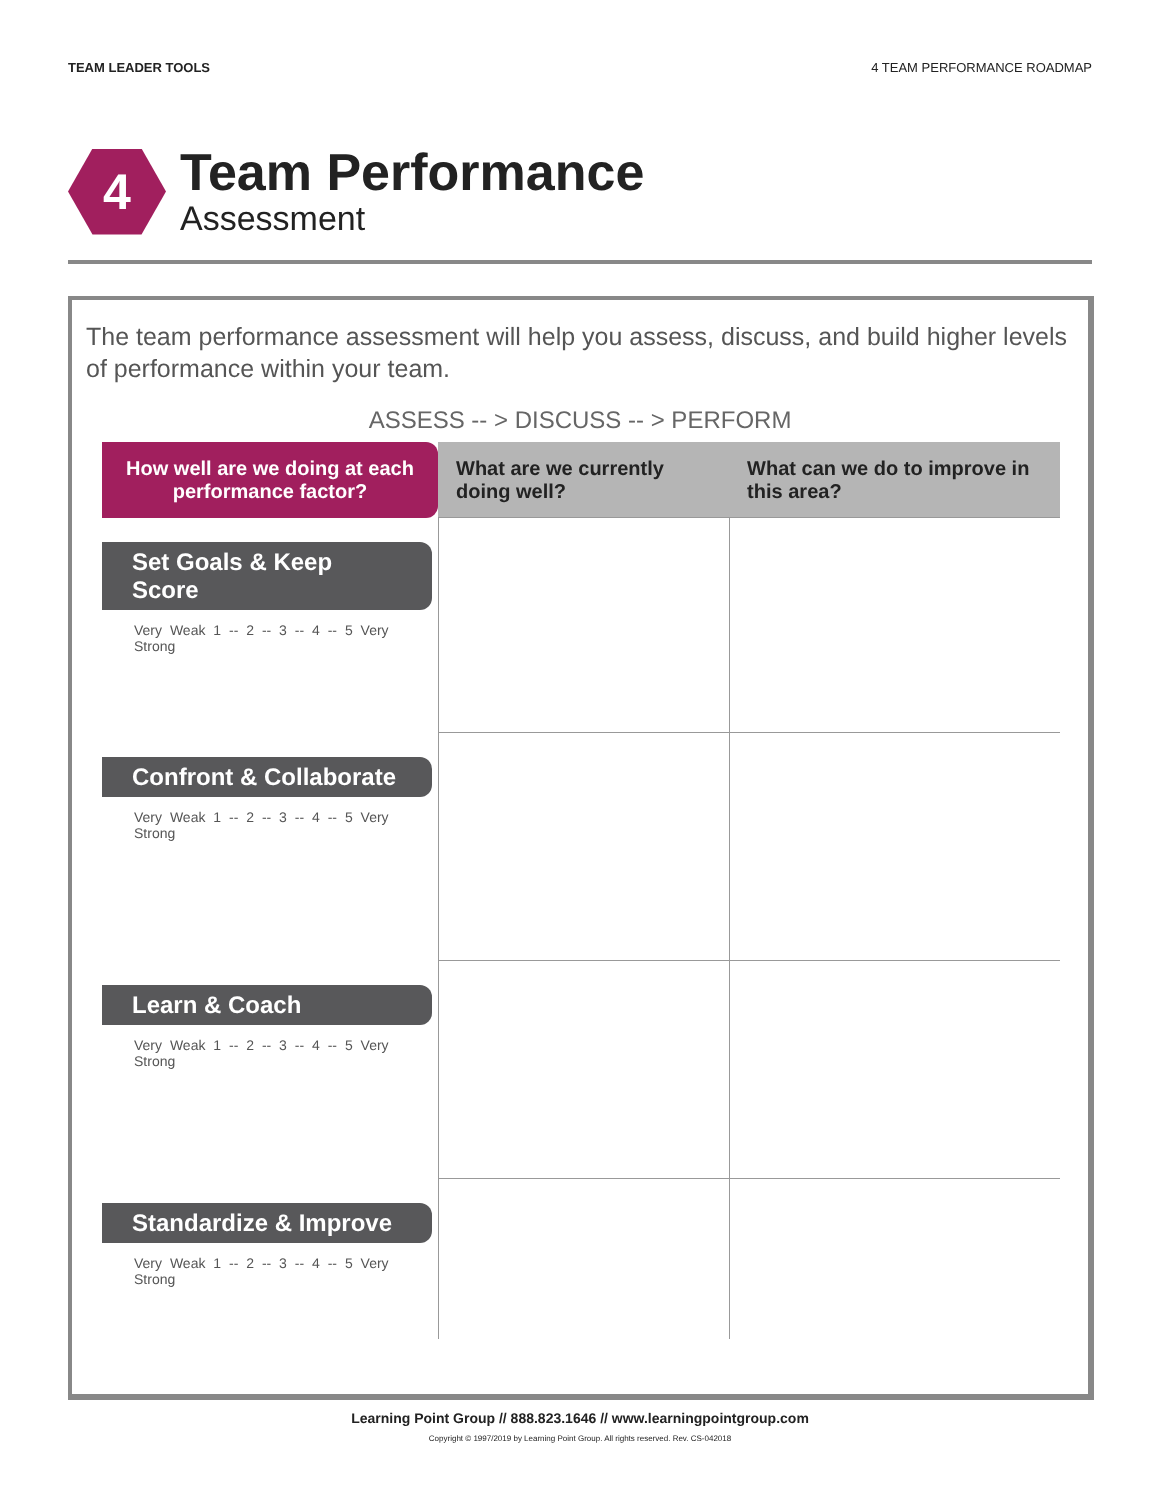TEAM LEADER TOOLS 4 TEAM PERFORMANCE ROADMAP
4
Team Performance
Assessment
The team performance assessment will help you assess, discuss, and build higher levels of performance within your team.
ASSESS -- > DISCUSS -- > PERFORM
| How well are we doing at each performance factor? | What are we currently doing well? | What can we do to improve in this area? |
| --- | --- | --- |
| Set Goals & Keep Score Very Weak 1 -- 2 -- 3 -- 4 -- 5 Very Strong | | |
| Confront & Collaborate Very Weak 1 -- 2 -- 3 -- 4 -- 5 Very Strong | | |
| Learn & Coach Very Weak 1 -- 2 -- 3 -- 4 -- 5 Very Strong | | |
| Standardize & Improve Very Weak 1 -- 2 -- 3 -- 4 -- 5 Very Strong | | |
Learning Point Group // 888.823.1646 // www.learningpointgroup.com
Copyright © 1997/2019 by Learning Point Group. All rights reserved. Rev. CS-042018